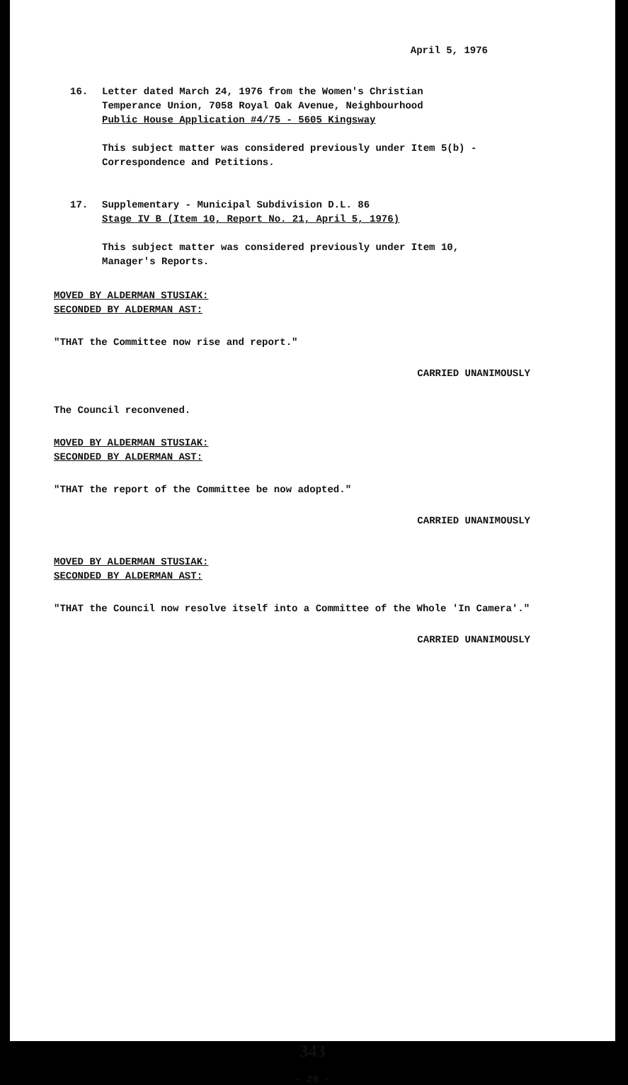April 5, 1976
16. Letter dated March 24, 1976 from the Women's Christian
Temperance Union, 7058 Royal Oak Avenue, Neighbourhood
Public House Application #4/75 - 5605 Kingsway
This subject matter was considered previously under Item 5(b) -
Correspondence and Petitions.
17. Supplementary - Municipal Subdivision D.L. 86
Stage IV B (Item 10, Report No. 21, April 5, 1976)
This subject matter was considered previously under Item 10,
Manager's Reports.
MOVED BY ALDERMAN STUSIAK:
SECONDED BY ALDERMAN AST:
"THAT the Committee now rise and report."
CARRIED UNANIMOUSLY
The Council reconvened.
MOVED BY ALDERMAN STUSIAK:
SECONDED BY ALDERMAN AST:
"THAT the report of the Committee be now adopted."
CARRIED UNANIMOUSLY
MOVED BY ALDERMAN STUSIAK:
SECONDED BY ALDERMAN AST:
"THAT the Council now resolve itself into a Committee of the Whole 'In Camera'."
CARRIED UNANIMOUSLY
343
- 29 -